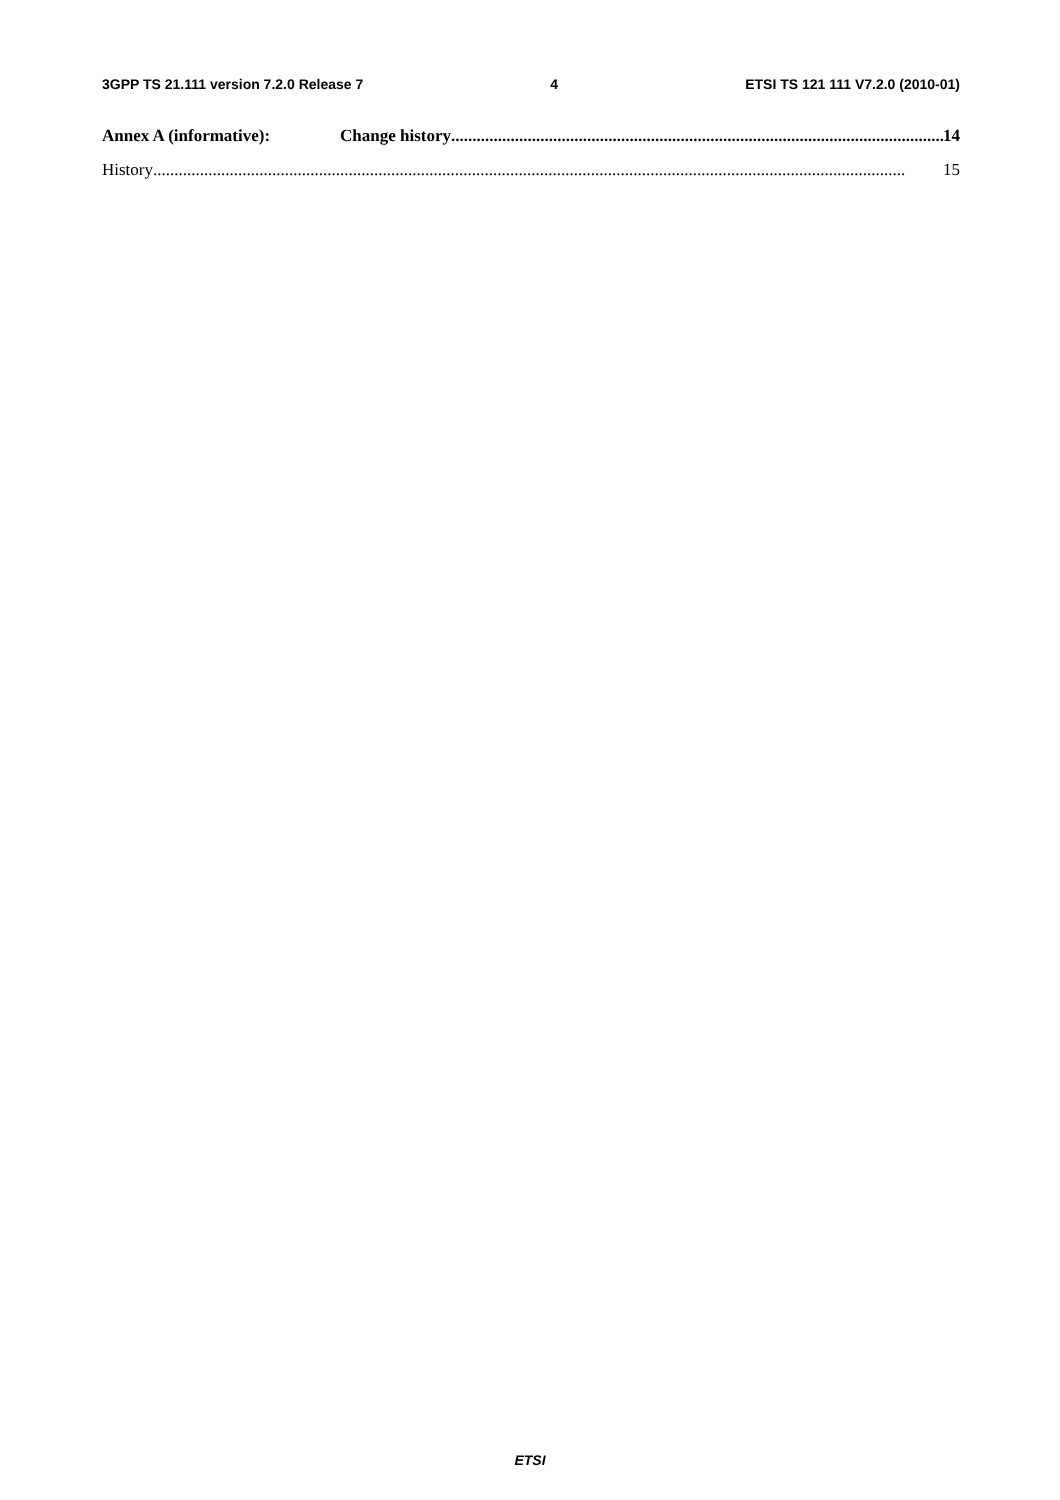3GPP TS 21.111 version 7.2.0 Release 7 4 ETSI TS 121 111 V7.2.0 (2010-01)
Annex A (informative): Change history.................................................................................................................... 14
History................................................................................................................................................................................. 15
ETSI